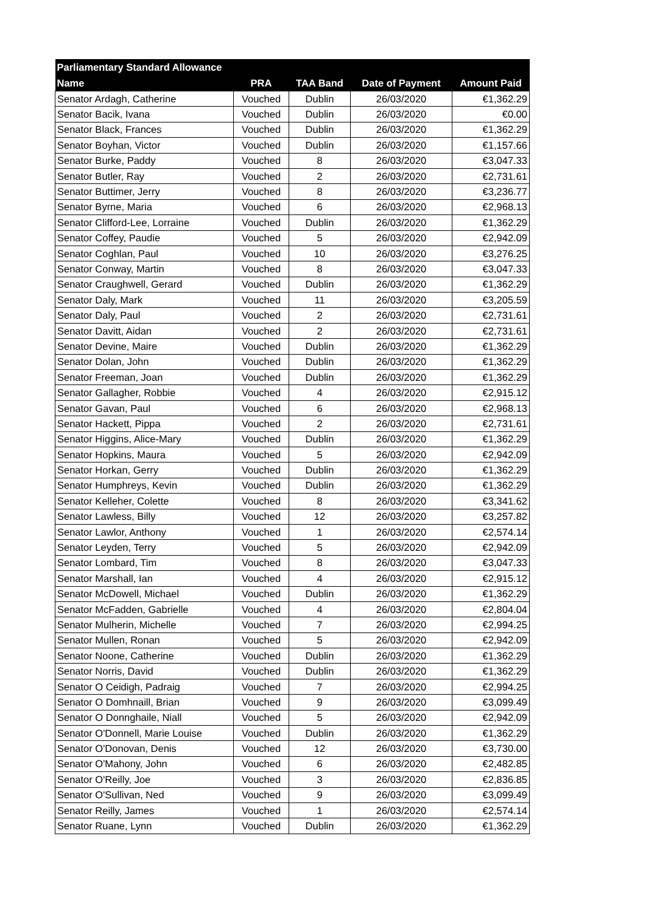| Parliamentary Standard Allowance | | | | |
| --- | --- | --- | --- | --- |
| Name | PRA | TAA Band | Date of Payment | Amount Paid |
| Senator Ardagh, Catherine | Vouched | Dublin | 26/03/2020 | €1,362.29 |
| Senator Bacik, Ivana | Vouched | Dublin | 26/03/2020 | €0.00 |
| Senator Black, Frances | Vouched | Dublin | 26/03/2020 | €1,362.29 |
| Senator Boyhan, Victor | Vouched | Dublin | 26/03/2020 | €1,157.66 |
| Senator Burke, Paddy | Vouched | 8 | 26/03/2020 | €3,047.33 |
| Senator Butler, Ray | Vouched | 2 | 26/03/2020 | €2,731.61 |
| Senator Buttimer, Jerry | Vouched | 8 | 26/03/2020 | €3,236.77 |
| Senator Byrne, Maria | Vouched | 6 | 26/03/2020 | €2,968.13 |
| Senator Clifford-Lee, Lorraine | Vouched | Dublin | 26/03/2020 | €1,362.29 |
| Senator Coffey, Paudie | Vouched | 5 | 26/03/2020 | €2,942.09 |
| Senator Coghlan, Paul | Vouched | 10 | 26/03/2020 | €3,276.25 |
| Senator Conway, Martin | Vouched | 8 | 26/03/2020 | €3,047.33 |
| Senator Craughwell, Gerard | Vouched | Dublin | 26/03/2020 | €1,362.29 |
| Senator Daly, Mark | Vouched | 11 | 26/03/2020 | €3,205.59 |
| Senator Daly, Paul | Vouched | 2 | 26/03/2020 | €2,731.61 |
| Senator Davitt, Aidan | Vouched | 2 | 26/03/2020 | €2,731.61 |
| Senator Devine, Maire | Vouched | Dublin | 26/03/2020 | €1,362.29 |
| Senator Dolan, John | Vouched | Dublin | 26/03/2020 | €1,362.29 |
| Senator Freeman, Joan | Vouched | Dublin | 26/03/2020 | €1,362.29 |
| Senator Gallagher, Robbie | Vouched | 4 | 26/03/2020 | €2,915.12 |
| Senator Gavan, Paul | Vouched | 6 | 26/03/2020 | €2,968.13 |
| Senator Hackett, Pippa | Vouched | 2 | 26/03/2020 | €2,731.61 |
| Senator Higgins, Alice-Mary | Vouched | Dublin | 26/03/2020 | €1,362.29 |
| Senator Hopkins, Maura | Vouched | 5 | 26/03/2020 | €2,942.09 |
| Senator Horkan, Gerry | Vouched | Dublin | 26/03/2020 | €1,362.29 |
| Senator Humphreys, Kevin | Vouched | Dublin | 26/03/2020 | €1,362.29 |
| Senator Kelleher, Colette | Vouched | 8 | 26/03/2020 | €3,341.62 |
| Senator Lawless, Billy | Vouched | 12 | 26/03/2020 | €3,257.82 |
| Senator Lawlor, Anthony | Vouched | 1 | 26/03/2020 | €2,574.14 |
| Senator Leyden, Terry | Vouched | 5 | 26/03/2020 | €2,942.09 |
| Senator Lombard, Tim | Vouched | 8 | 26/03/2020 | €3,047.33 |
| Senator Marshall, Ian | Vouched | 4 | 26/03/2020 | €2,915.12 |
| Senator McDowell, Michael | Vouched | Dublin | 26/03/2020 | €1,362.29 |
| Senator McFadden, Gabrielle | Vouched | 4 | 26/03/2020 | €2,804.04 |
| Senator Mulherin, Michelle | Vouched | 7 | 26/03/2020 | €2,994.25 |
| Senator Mullen, Ronan | Vouched | 5 | 26/03/2020 | €2,942.09 |
| Senator Noone, Catherine | Vouched | Dublin | 26/03/2020 | €1,362.29 |
| Senator Norris, David | Vouched | Dublin | 26/03/2020 | €1,362.29 |
| Senator O Ceidigh, Padraig | Vouched | 7 | 26/03/2020 | €2,994.25 |
| Senator O Domhnaill, Brian | Vouched | 9 | 26/03/2020 | €3,099.49 |
| Senator O Donnghaile, Niall | Vouched | 5 | 26/03/2020 | €2,942.09 |
| Senator O'Donnell, Marie Louise | Vouched | Dublin | 26/03/2020 | €1,362.29 |
| Senator O'Donovan, Denis | Vouched | 12 | 26/03/2020 | €3,730.00 |
| Senator O'Mahony, John | Vouched | 6 | 26/03/2020 | €2,482.85 |
| Senator O'Reilly, Joe | Vouched | 3 | 26/03/2020 | €2,836.85 |
| Senator O'Sullivan, Ned | Vouched | 9 | 26/03/2020 | €3,099.49 |
| Senator Reilly, James | Vouched | 1 | 26/03/2020 | €2,574.14 |
| Senator Ruane, Lynn | Vouched | Dublin | 26/03/2020 | €1,362.29 |